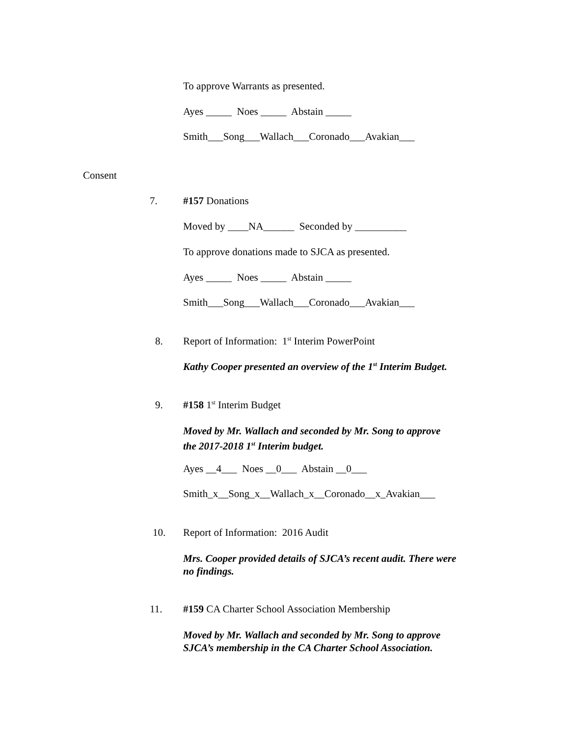To approve Warrants as presented.
Ayes _____ Noes _____ Abstain _____
Smith___Song___Wallach___Coronado___Avakian___
Consent
7.
#157 Donations
Moved by ____NA______ Seconded by __________
To approve donations made to SJCA as presented.
Ayes _____ Noes _____ Abstain _____
Smith___Song___Wallach___Coronado___Avakian___
8.
Report of Information: 1<sup>st</sup> Interim PowerPoint
Kathy Cooper presented an overview of the 1<sup>st</sup> Interim Budget.
9.
#158 1<sup>st</sup> Interim Budget
Moved by Mr. Wallach and seconded by Mr. Song to approve the 2017-2018 1<sup>st</sup> Interim budget.
Ayes __4___ Noes __0___ Abstain __0___
Smith_x__Song_x__Wallach_x__Coronado__x_Avakian___
10.
Report of Information: 2016 Audit
Mrs. Cooper provided details of SJCA’s recent audit. There were no findings.
11.
#159 CA Charter School Association Membership
Moved by Mr. Wallach and seconded by Mr. Song to approve SJCA’s membership in the CA Charter School Association.